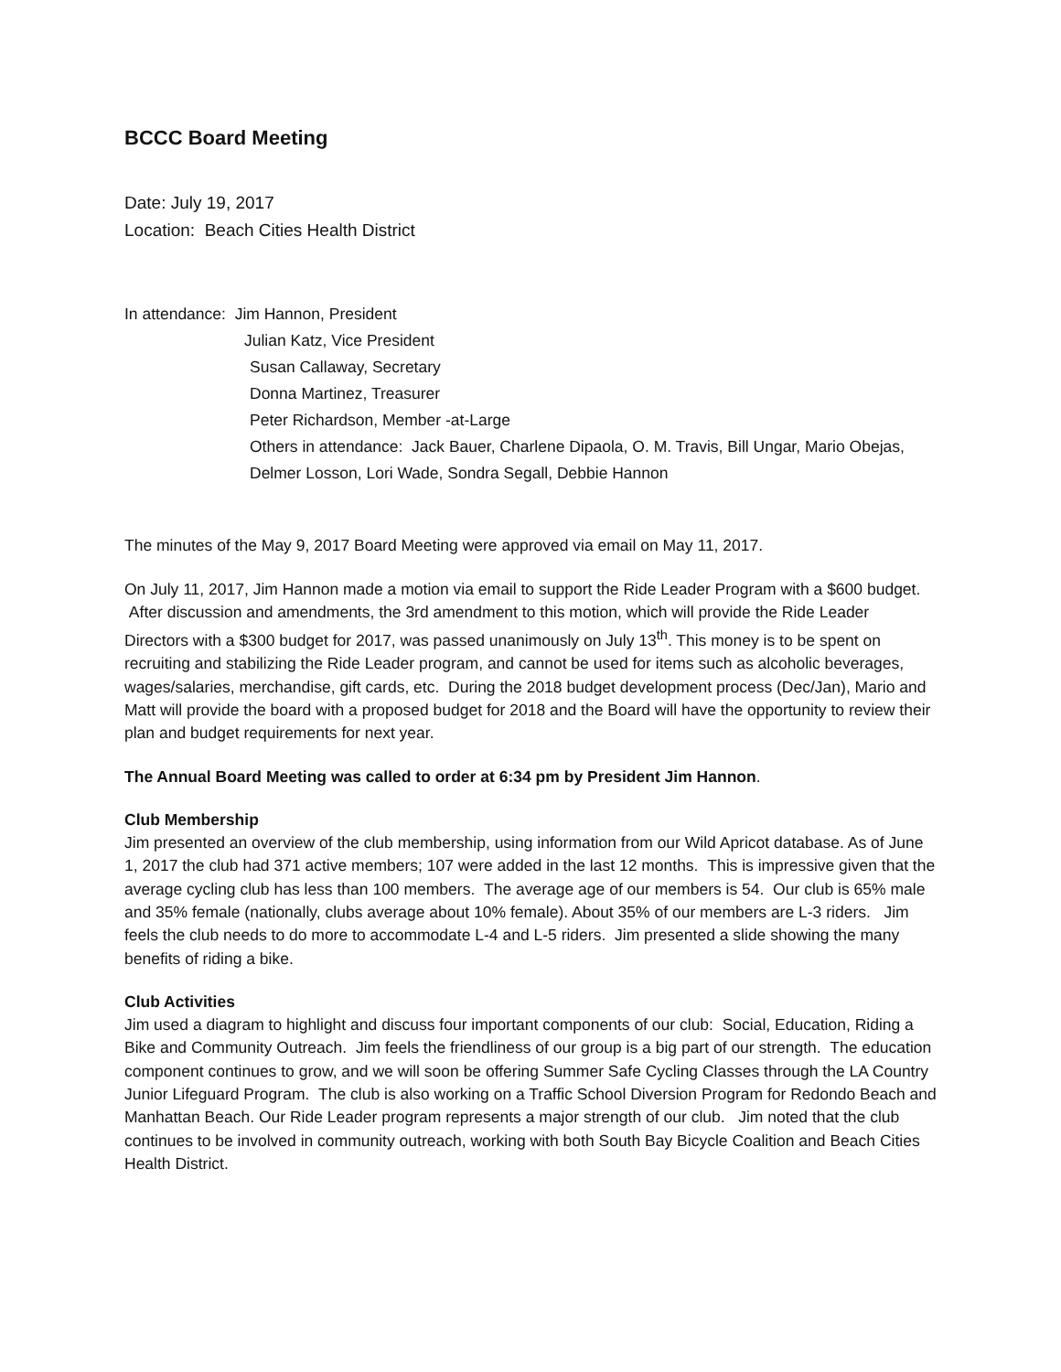BCCC Board Meeting
Date: July 19, 2017
Location: Beach Cities Health District
In attendance: Jim Hannon, President
Julian Katz, Vice President
Susan Callaway, Secretary
Donna Martinez, Treasurer
Peter Richardson, Member -at-Large
Others in attendance: Jack Bauer, Charlene Dipaola, O. M. Travis, Bill Ungar, Mario Obejas, Delmer Losson, Lori Wade, Sondra Segall, Debbie Hannon
The minutes of the May 9, 2017 Board Meeting were approved via email on May 11, 2017.
On July 11, 2017, Jim Hannon made a motion via email to support the Ride Leader Program with a $600 budget. After discussion and amendments, the 3rd amendment to this motion, which will provide the Ride Leader Directors with a $300 budget for 2017, was passed unanimously on July 13<sup>th</sup>. This money is to be spent on recruiting and stabilizing the Ride Leader program, and cannot be used for items such as alcoholic beverages, wages/salaries, merchandise, gift cards, etc. During the 2018 budget development process (Dec/Jan), Mario and Matt will provide the board with a proposed budget for 2018 and the Board will have the opportunity to review their plan and budget requirements for next year.
The Annual Board Meeting was called to order at 6:34 pm by President Jim Hannon.
Club Membership
Jim presented an overview of the club membership, using information from our Wild Apricot database. As of June 1, 2017 the club had 371 active members; 107 were added in the last 12 months. This is impressive given that the average cycling club has less than 100 members. The average age of our members is 54. Our club is 65% male and 35% female (nationally, clubs average about 10% female). About 35% of our members are L-3 riders. Jim feels the club needs to do more to accommodate L-4 and L-5 riders. Jim presented a slide showing the many benefits of riding a bike.
Club Activities
Jim used a diagram to highlight and discuss four important components of our club: Social, Education, Riding a Bike and Community Outreach. Jim feels the friendliness of our group is a big part of our strength. The education component continues to grow, and we will soon be offering Summer Safe Cycling Classes through the LA Country Junior Lifeguard Program. The club is also working on a Traffic School Diversion Program for Redondo Beach and Manhattan Beach. Our Ride Leader program represents a major strength of our club. Jim noted that the club continues to be involved in community outreach, working with both South Bay Bicycle Coalition and Beach Cities Health District.